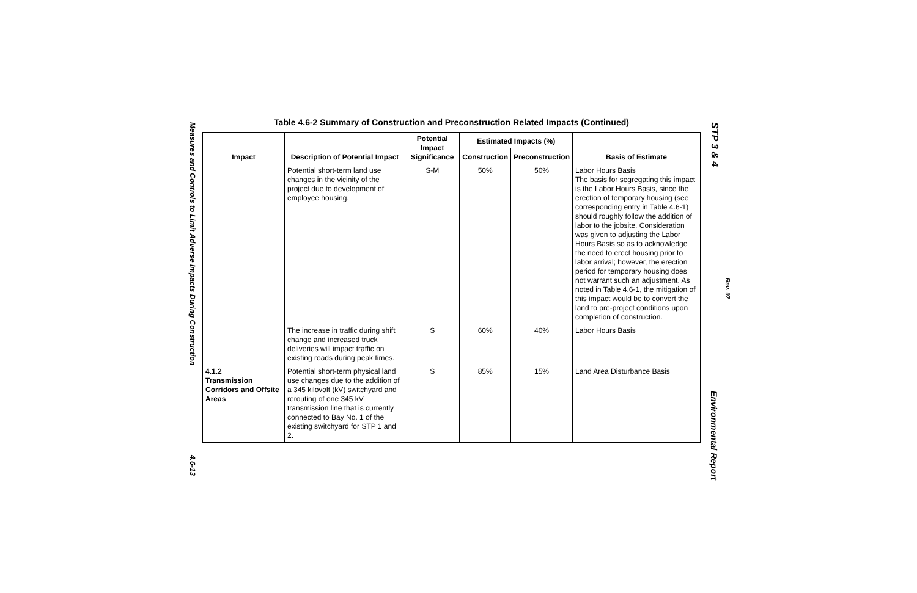Measures and Controls to Limit Adverse Impacts During Construction
4.6-13
STP 3 & 4
Rev. 07
Environmental Report
Table 4.6-2 Summary of Construction and Preconstruction Related Impacts (Continued)
| Impact | Description of Potential Impact | Potential Impact Significance | Estimated Impacts (%) | | Basis of Estimate |
| --- | --- | --- | --- | --- | --- |
| | | | Construction | Preconstruction | |
| | Potential short-term land use changes in the vicinity of the project due to development of employee housing. | S-M | 50% | 50% | Labor Hours Basis The basis for segregating this impact is the Labor Hours Basis, since the erection of temporary housing (see corresponding entry in Table 4.6-1) should roughly follow the addition of labor to the jobsite. Consideration was given to adjusting the Labor Hours Basis so as to acknowledge the need to erect housing prior to labor arrival; however, the erection period for temporary housing does not warrant such an adjustment. As noted in Table 4.6-1, the mitigation of this impact would be to convert the land to pre-project conditions upon completion of construction. |
| | The increase in traffic during shift change and increased truck deliveries will impact traffic on existing roads during peak times. | S | 60% | 40% | Labor Hours Basis |
| 4.1.2 Transmission Corridors and Offsite Areas | Potential short-term physical land use changes due to the addition of a 345 kilovolt (kV) switchyard and rerouting of one 345 kV transmission line that is currently connected to Bay No. 1 of the existing switchyard for STP 1 and 2. | S | 85% | 15% | Land Area Disturbance Basis |